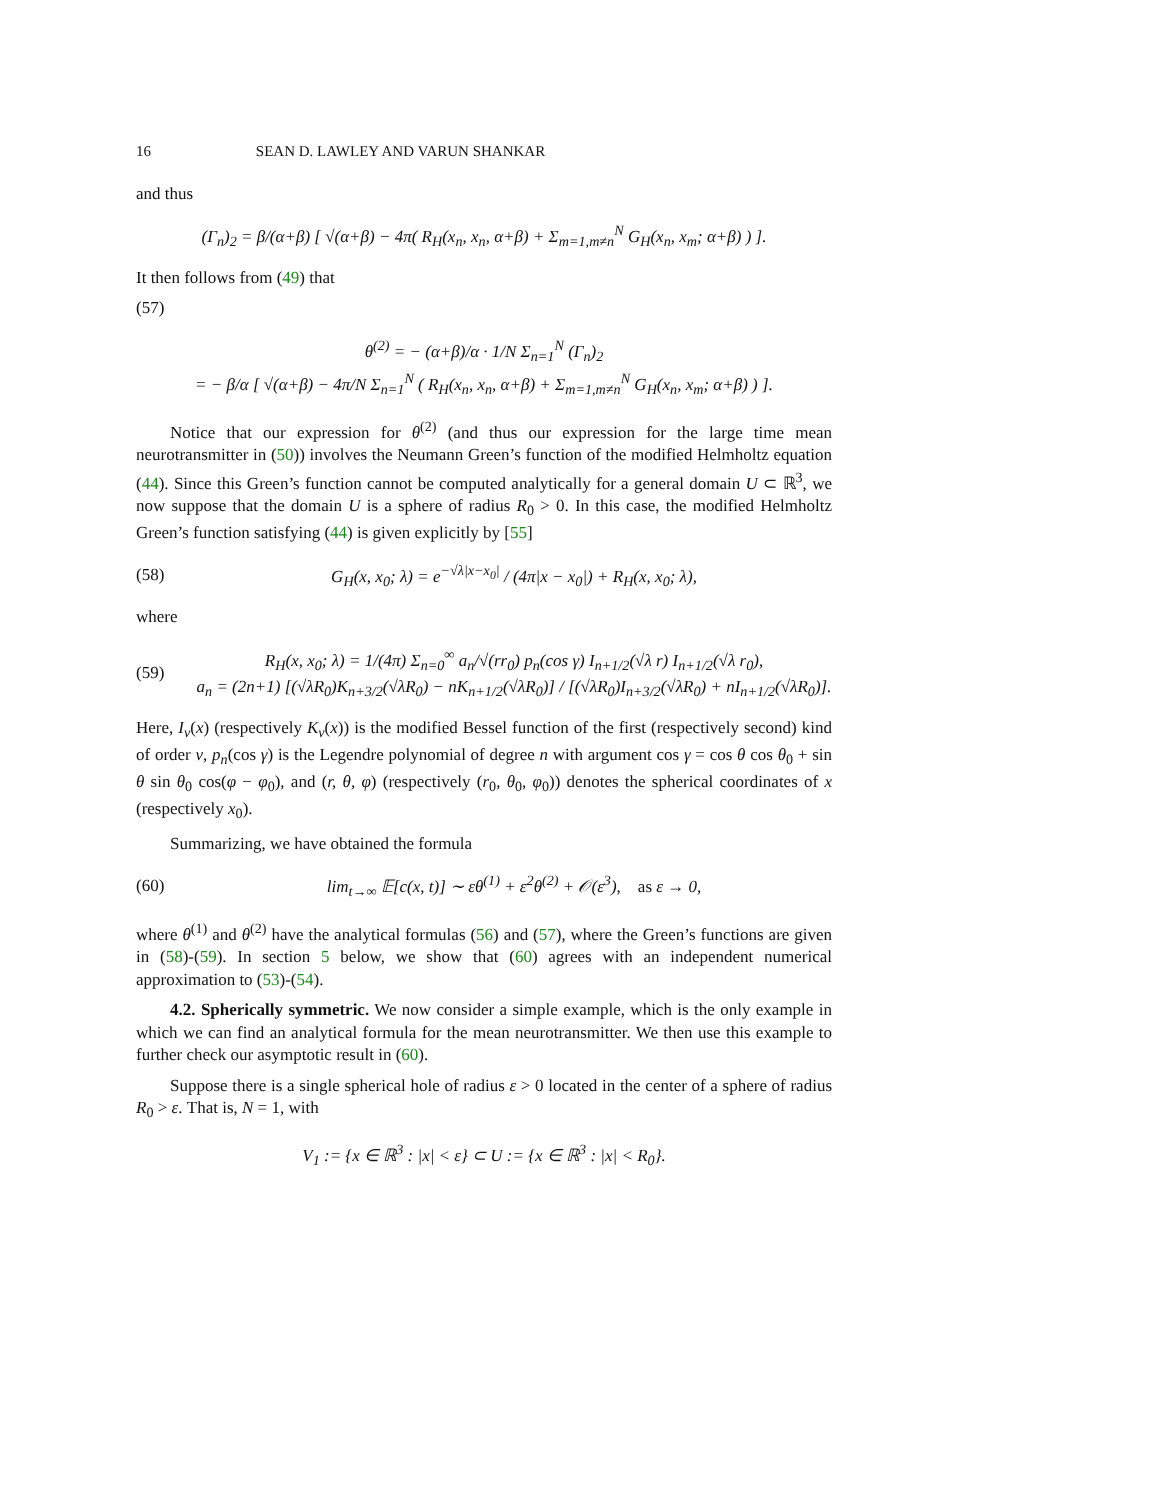16 SEAN D. LAWLEY AND VARUN SHANKAR
and thus
(Γ<sub>n</sub>)<sub>2</sub> = β/(α+β) [ √(α+β) − 4π( R<sub>H</sub>(x<sub>n</sub>, x<sub>n</sub>, α+β) + Σ<sub>m=1,m≠n</sub><sup>N</sup> G<sub>H</sub>(x<sub>n</sub>, x<sub>m</sub>; α+β) ) ].
It then follows from (49) that
(57)
θ<sup>(2)</sup> = − (α+β)/α · 1/N Σ<sub>n=1</sub><sup>N</sup> (Γ<sub>n</sub>)<sub>2</sub>
= − β/α [ √(α+β) − 4π/N Σ<sub>n=1</sub><sup>N</sup> ( R<sub>H</sub>(x<sub>n</sub>, x<sub>n</sub>, α+β) + Σ<sub>m=1,m≠n</sub><sup>N</sup> G<sub>H</sub>(x<sub>n</sub>, x<sub>m</sub>; α+β) ) ].
Notice that our expression for θ<sup>(2)</sup> (and thus our expression for the large time mean neurotransmitter in (50)) involves the Neumann Green’s function of the modified Helmholtz equation (44). Since this Green’s function cannot be computed analytically for a general domain U ⊂ ℝ<sup>3</sup>, we now suppose that the domain U is a sphere of radius R<sub>0</sub> > 0. In this case, the modified Helmholtz Green’s function satisfying (44) is given explicitly by [55]
(58) G<sub>H</sub>(x, x<sub>0</sub>; λ) = e<sup>−√λ|x−x<sub>0</sub>|</sup> / (4π|x − x<sub>0</sub>|) + R<sub>H</sub>(x, x<sub>0</sub>; λ),
where
(59) R<sub>H</sub>(x, x<sub>0</sub>; λ) = 1/(4π) Σ<sub>n=0</sub><sup>∞</sup> a<sub>n</sub>/√(rr<sub>0</sub>) p<sub>n</sub>(cos γ) I<sub>n+1/2</sub>(√λ r) I<sub>n+1/2</sub>(√λ r<sub>0</sub>),
a<sub>n</sub> = (2n+1) [(√λR<sub>0</sub>)K<sub>n+3/2</sub>(√λR<sub>0</sub>) − nK<sub>n+1/2</sub>(√λR<sub>0</sub>)] / [(√λR<sub>0</sub>)I<sub>n+3/2</sub>(√λR<sub>0</sub>) + nI<sub>n+1/2</sub>(√λR<sub>0</sub>)].
Here, I<sub>ν</sub>(x) (respectively K<sub>ν</sub>(x)) is the modified Bessel function of the first (respectively second) kind of order ν, p<sub>n</sub>(cos γ) is the Legendre polynomial of degree n with argument cos γ = cos θ cos θ<sub>0</sub> + sin θ sin θ<sub>0</sub> cos(φ − φ<sub>0</sub>), and (r, θ, φ) (respectively (r<sub>0</sub>, θ<sub>0</sub>, φ<sub>0</sub>)) denotes the spherical coordinates of x (respectively x<sub>0</sub>).
Summarizing, we have obtained the formula
(60) lim<sub>t→∞</sub> 𝔼[c(x, t)] ∼ εθ<sup>(1)</sup> + ε<sup>2</sup>θ<sup>(2)</sup> + 𝒪(ε<sup>3</sup>), as ε → 0,
where θ<sup>(1)</sup> and θ<sup>(2)</sup> have the analytical formulas (56) and (57), where the Green’s functions are given in (58)-(59). In section 5 below, we show that (60) agrees with an independent numerical approximation to (53)-(54).
4.2. Spherically symmetric. We now consider a simple example, which is the only example in which we can find an analytical formula for the mean neurotransmitter. We then use this example to further check our asymptotic result in (60).
Suppose there is a single spherical hole of radius ε > 0 located in the center of a sphere of radius R<sub>0</sub> > ε. That is, N = 1, with
V<sub>1</sub> := {x ∈ ℝ<sup>3</sup> : |x| < ε} ⊂ U := {x ∈ ℝ<sup>3</sup> : |x| < R<sub>0</sub>}.